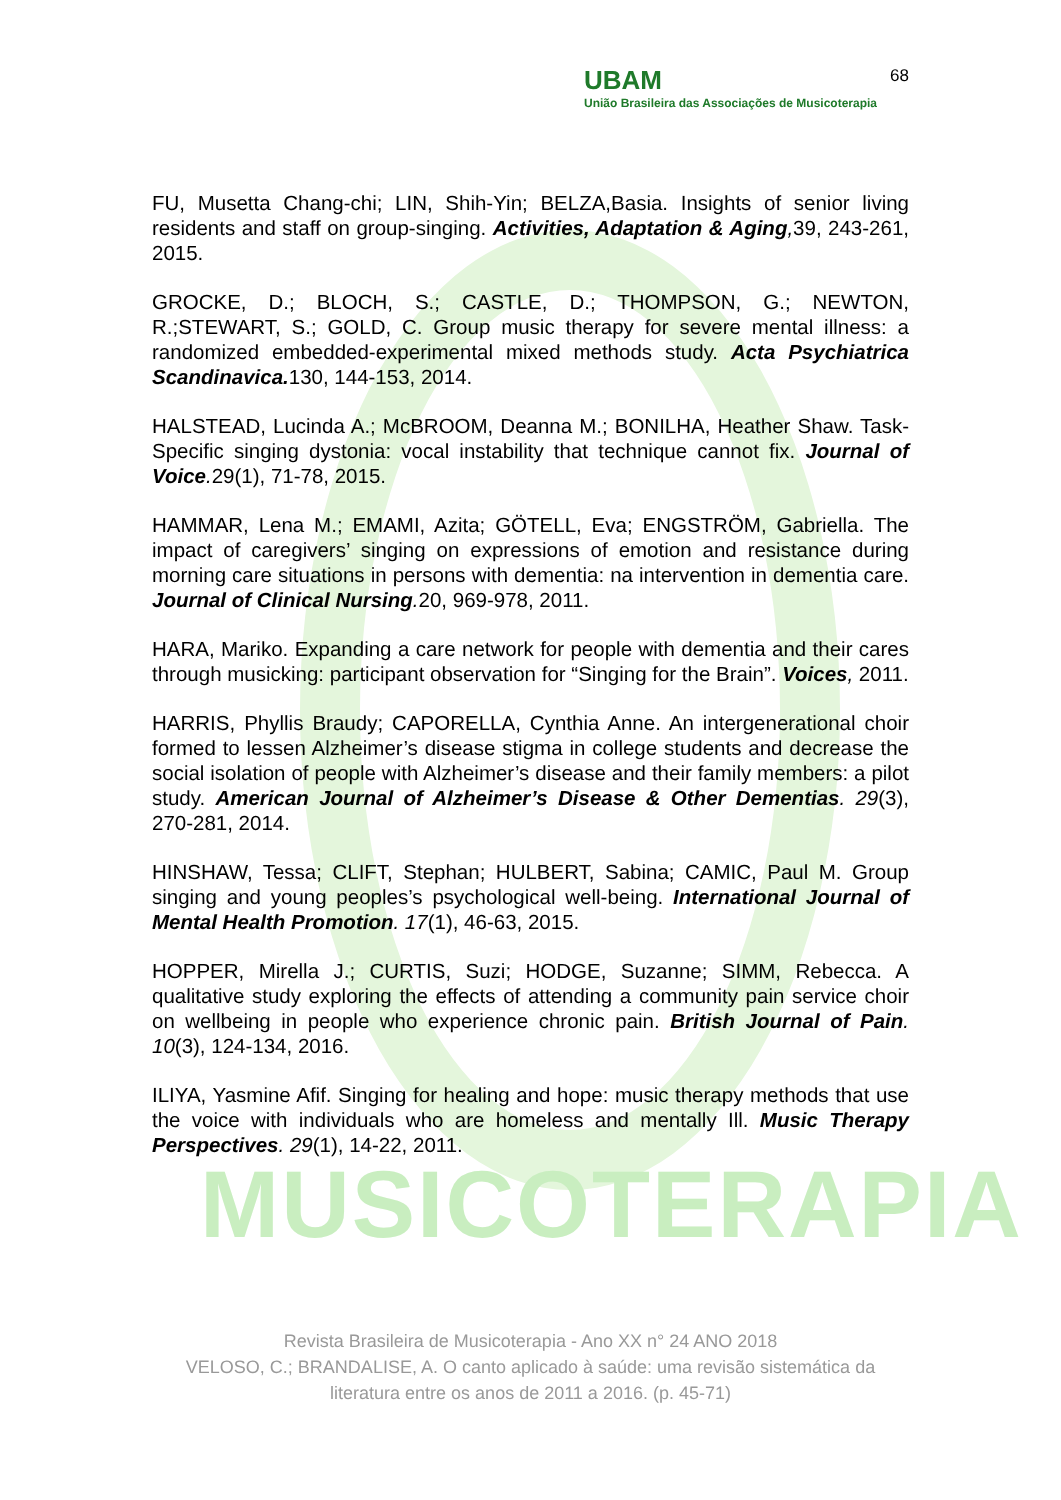MUSICOTERAPIA
68
UBAM
União Brasileira das Associações de Musicoterapia
FU, Musetta Chang-chi; LIN, Shih-Yin; BELZA,Basia. Insights of senior living residents and staff on group-singing. Activities, Adaptation & Aging, 39, 243-261, 2015.
GROCKE, D.; BLOCH, S.; CASTLE, D.; THOMPSON, G.; NEWTON, R.;STEWART, S.; GOLD, C. Group music therapy for severe mental illness: a randomized embedded-experimental mixed methods study. Acta Psychiatrica Scandinavica. 130, 144-153, 2014.
HALSTEAD, Lucinda A.; McBROOM, Deanna M.; BONILHA, Heather Shaw. Task-Specific singing dystonia: vocal instability that technique cannot fix. Journal of Voice. 29(1), 71-78, 2015.
HAMMAR, Lena M.; EMAMI, Azita; GÖTELL, Eva; ENGSTRÖM, Gabriella. The impact of caregivers’ singing on expressions of emotion and resistance during morning care situations in persons with dementia: na intervention in dementia care. Journal of Clinical Nursing. 20, 969-978, 2011.
HARA, Mariko. Expanding a care network for people with dementia and their cares through musicking: participant observation for “Singing for the Brain”. Voices, 2011.
HARRIS, Phyllis Braudy; CAPORELLA, Cynthia Anne. An intergenerational choir formed to lessen Alzheimer’s disease stigma in college students and decrease the social isolation of people with Alzheimer’s disease and their family members: a pilot study. American Journal of Alzheimer’s Disease & Other Dementias. 29(3), 270-281, 2014.
HINSHAW, Tessa; CLIFT, Stephan; HULBERT, Sabina; CAMIC, Paul M. Group singing and young peoples’s psychological well-being. International Journal of Mental Health Promotion. 17(1), 46-63, 2015.
HOPPER, Mirella J.; CURTIS, Suzi; HODGE, Suzanne; SIMM, Rebecca. A qualitative study exploring the effects of attending a community pain service choir on wellbeing in people who experience chronic pain. British Journal of Pain. 10(3), 124-134, 2016.
ILIYA, Yasmine Afif. Singing for healing and hope: music therapy methods that use the voice with individuals who are homeless and mentally Ill. Music Therapy Perspectives. 29(1), 14-22, 2011.
Revista Brasileira de Musicoterapia - Ano XX n° 24 ANO 2018
VELOSO, C.; BRANDALISE, A. O canto aplicado à saúde: uma revisão sistemática da literatura entre os anos de 2011 a 2016. (p. 45-71)